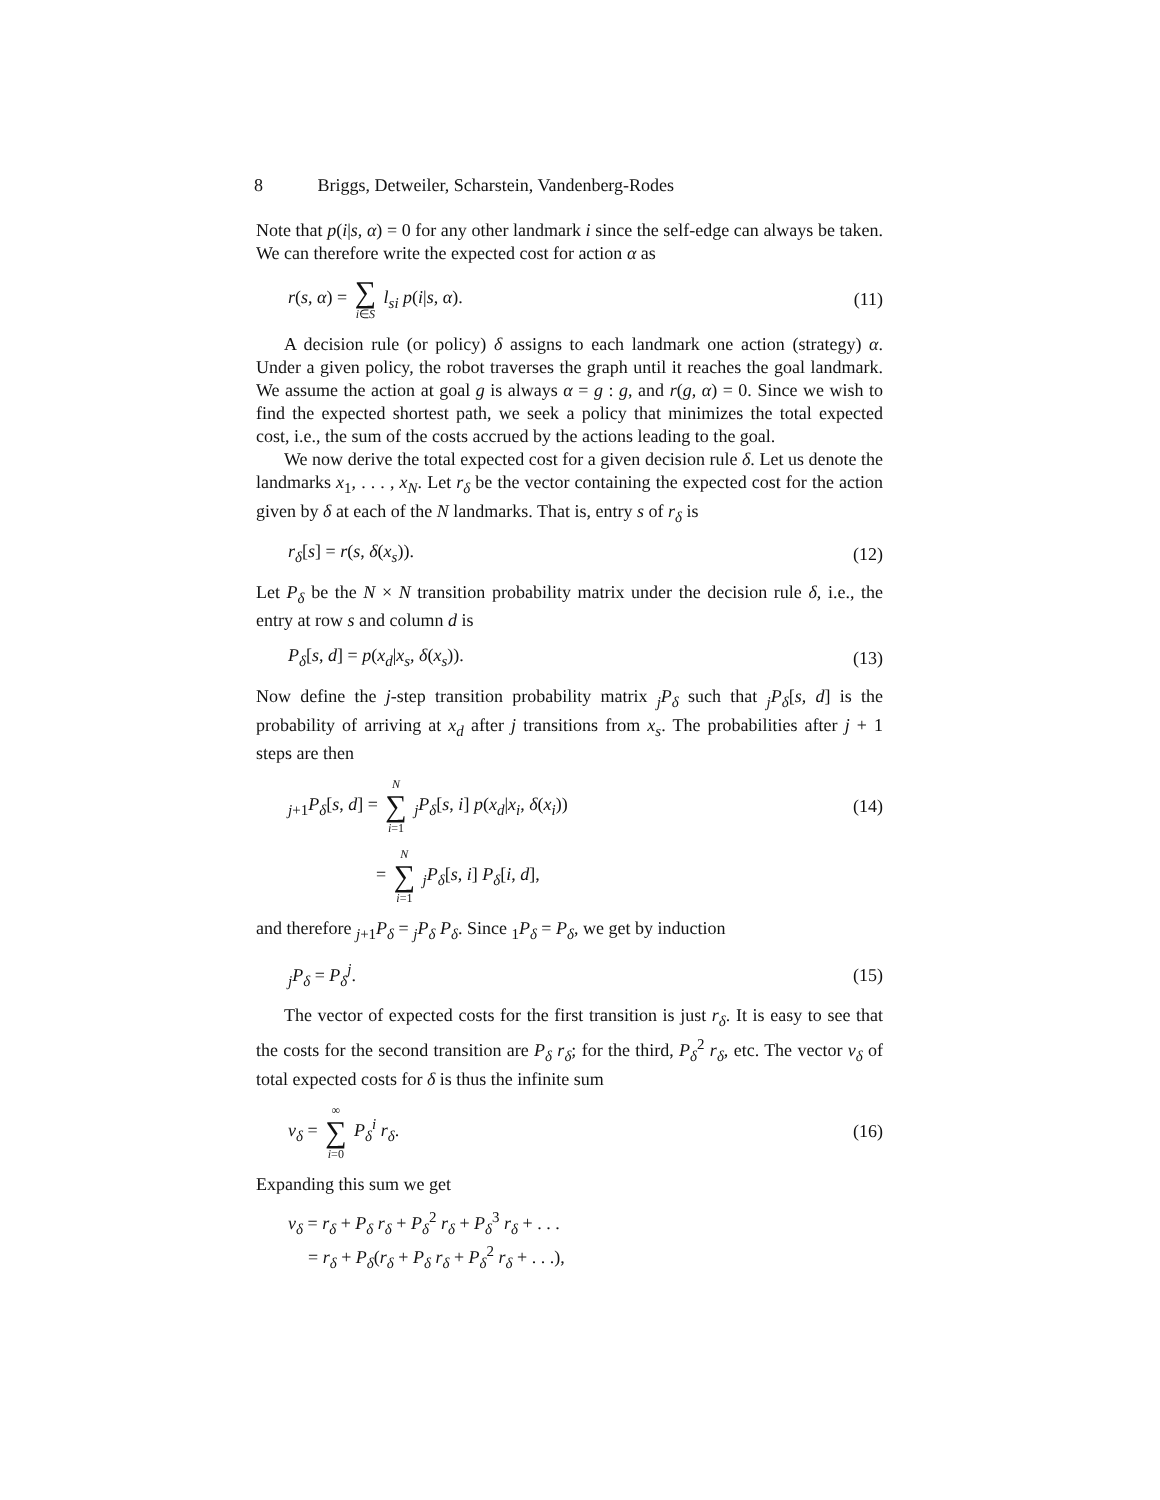8 Briggs, Detweiler, Scharstein, Vandenberg-Rodes
Note that p(i|s, α) = 0 for any other landmark i since the self-edge can always be taken. We can therefore write the expected cost for action α as
r(s, α) = ∑ i∈S l<sub>si</sub> p(i|s, α). (11)
A decision rule (or policy) δ assigns to each landmark one action (strategy) α. Under a given policy, the robot traverses the graph until it reaches the goal landmark. We assume the action at goal g is always α = g : g, and r(g, α) = 0. Since we wish to find the expected shortest path, we seek a policy that minimizes the total expected cost, i.e., the sum of the costs accrued by the actions leading to the goal.
We now derive the total expected cost for a given decision rule δ. Let us denote the landmarks x<sub>1</sub>, . . . , x<sub>N</sub>. Let r<sub>δ</sub> be the vector containing the expected cost for the action given by δ at each of the N landmarks. That is, entry s of r<sub>δ</sub> is
r<sub>δ</sub>[s] = r(s, δ(x<sub>s</sub>)). (12)
Let P<sub>δ</sub> be the N × N transition probability matrix under the decision rule δ, i.e., the entry at row s and column d is
P<sub>δ</sub>[s, d] = p(x<sub>d</sub>|x<sub>s</sub>, δ(x<sub>s</sub>)). (13)
Now define the j-step transition probability matrix <sub>j</sub>P<sub>δ</sub> such that <sub>j</sub>P<sub>δ</sub>[s, d] is the probability of arriving at x<sub>d</sub> after j transitions from x<sub>s</sub>. The probabilities after j + 1 steps are then
<sub>j+1</sub>P<sub>δ</sub>[s, d] = N ∑ i=1 <sub>j</sub>P<sub>δ</sub>[s, i] p(x<sub>d</sub>|x<sub>i</sub>, δ(x<sub>i</sub>)) (14)
= N ∑ i=1 <sub>j</sub>P<sub>δ</sub>[s, i] P<sub>δ</sub>[i, d],
and therefore <sub>j+1</sub>P<sub>δ</sub> = <sub>j</sub>P<sub>δ</sub> P<sub>δ</sub>. Since <sub>1</sub>P<sub>δ</sub> = P<sub>δ</sub>, we get by induction
<sub>j</sub>P<sub>δ</sub> = P<sub>δ</sub><sup>j</sup>. (15)
The vector of expected costs for the first transition is just r<sub>δ</sub>. It is easy to see that the costs for the second transition are P<sub>δ</sub> r<sub>δ</sub>; for the third, P<sub>δ</sub><sup>2</sup> r<sub>δ</sub>, etc. The vector v<sub>δ</sub> of total expected costs for δ is thus the infinite sum
v<sub>δ</sub> = ∞ ∑ i=0 P<sub>δ</sub><sup>i</sup> r<sub>δ</sub>. (16)
Expanding this sum we get
v<sub>δ</sub> = r<sub>δ</sub> + P<sub>δ</sub> r<sub>δ</sub> + P<sub>δ</sub><sup>2</sup> r<sub>δ</sub> + P<sub>δ</sub><sup>3</sup> r<sub>δ</sub> + . . .
= r<sub>δ</sub> + P<sub>δ</sub>(r<sub>δ</sub> + P<sub>δ</sub> r<sub>δ</sub> + P<sub>δ</sub><sup>2</sup> r<sub>δ</sub> + . . .),